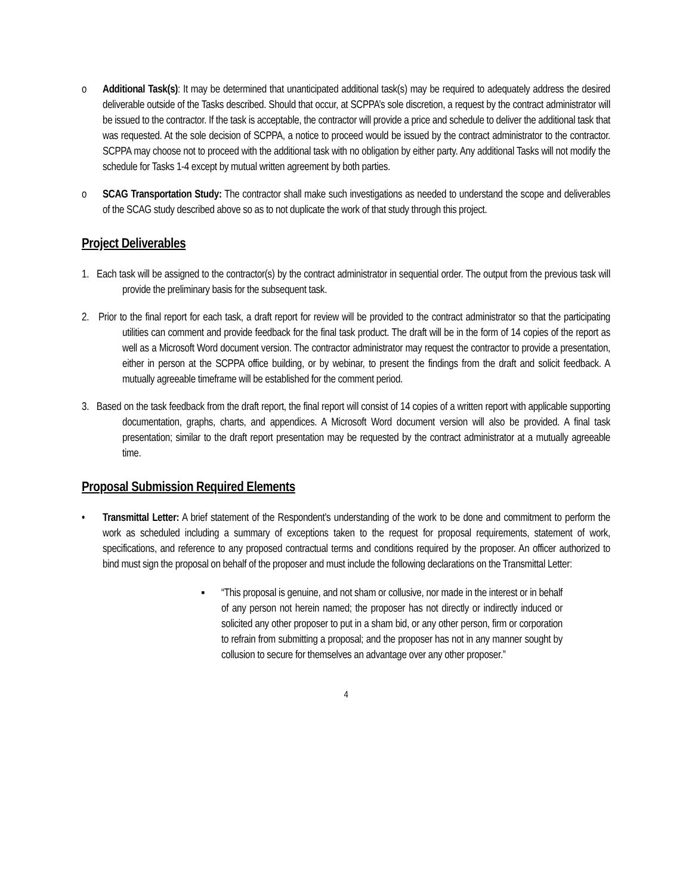o Additional Task(s): It may be determined that unanticipated additional task(s) may be required to adequately address the desired deliverable outside of the Tasks described. Should that occur, at SCPPA’s sole discretion, a request by the contract administrator will be issued to the contractor. If the task is acceptable, the contractor will provide a price and schedule to deliver the additional task that was requested. At the sole decision of SCPPA, a notice to proceed would be issued by the contract administrator to the contractor. SCPPA may choose not to proceed with the additional task with no obligation by either party. Any additional Tasks will not modify the schedule for Tasks 1-4 except by mutual written agreement by both parties.
o SCAG Transportation Study: The contractor shall make such investigations as needed to understand the scope and deliverables of the SCAG study described above so as to not duplicate the work of that study through this project.
Project Deliverables
1. Each task will be assigned to the contractor(s) by the contract administrator in sequential order. The output from the previous task will provide the preliminary basis for the subsequent task.
2. Prior to the final report for each task, a draft report for review will be provided to the contract administrator so that the participating utilities can comment and provide feedback for the final task product. The draft will be in the form of 14 copies of the report as well as a Microsoft Word document version. The contractor administrator may request the contractor to provide a presentation, either in person at the SCPPA office building, or by webinar, to present the findings from the draft and solicit feedback. A mutually agreeable timeframe will be established for the comment period.
3. Based on the task feedback from the draft report, the final report will consist of 14 copies of a written report with applicable supporting documentation, graphs, charts, and appendices. A Microsoft Word document version will also be provided. A final task presentation; similar to the draft report presentation may be requested by the contract administrator at a mutually agreeable time.
Proposal Submission Required Elements
• Transmittal Letter: A brief statement of the Respondent's understanding of the work to be done and commitment to perform the work as scheduled including a summary of exceptions taken to the request for proposal requirements, statement of work, specifications, and reference to any proposed contractual terms and conditions required by the proposer. An officer authorized to bind must sign the proposal on behalf of the proposer and must include the following declarations on the Transmittal Letter:
▪ “This proposal is genuine, and not sham or collusive, nor made in the interest or in behalf of any person not herein named; the proposer has not directly or indirectly induced or solicited any other proposer to put in a sham bid, or any other person, firm or corporation to refrain from submitting a proposal; and the proposer has not in any manner sought by collusion to secure for themselves an advantage over any other proposer.”
4